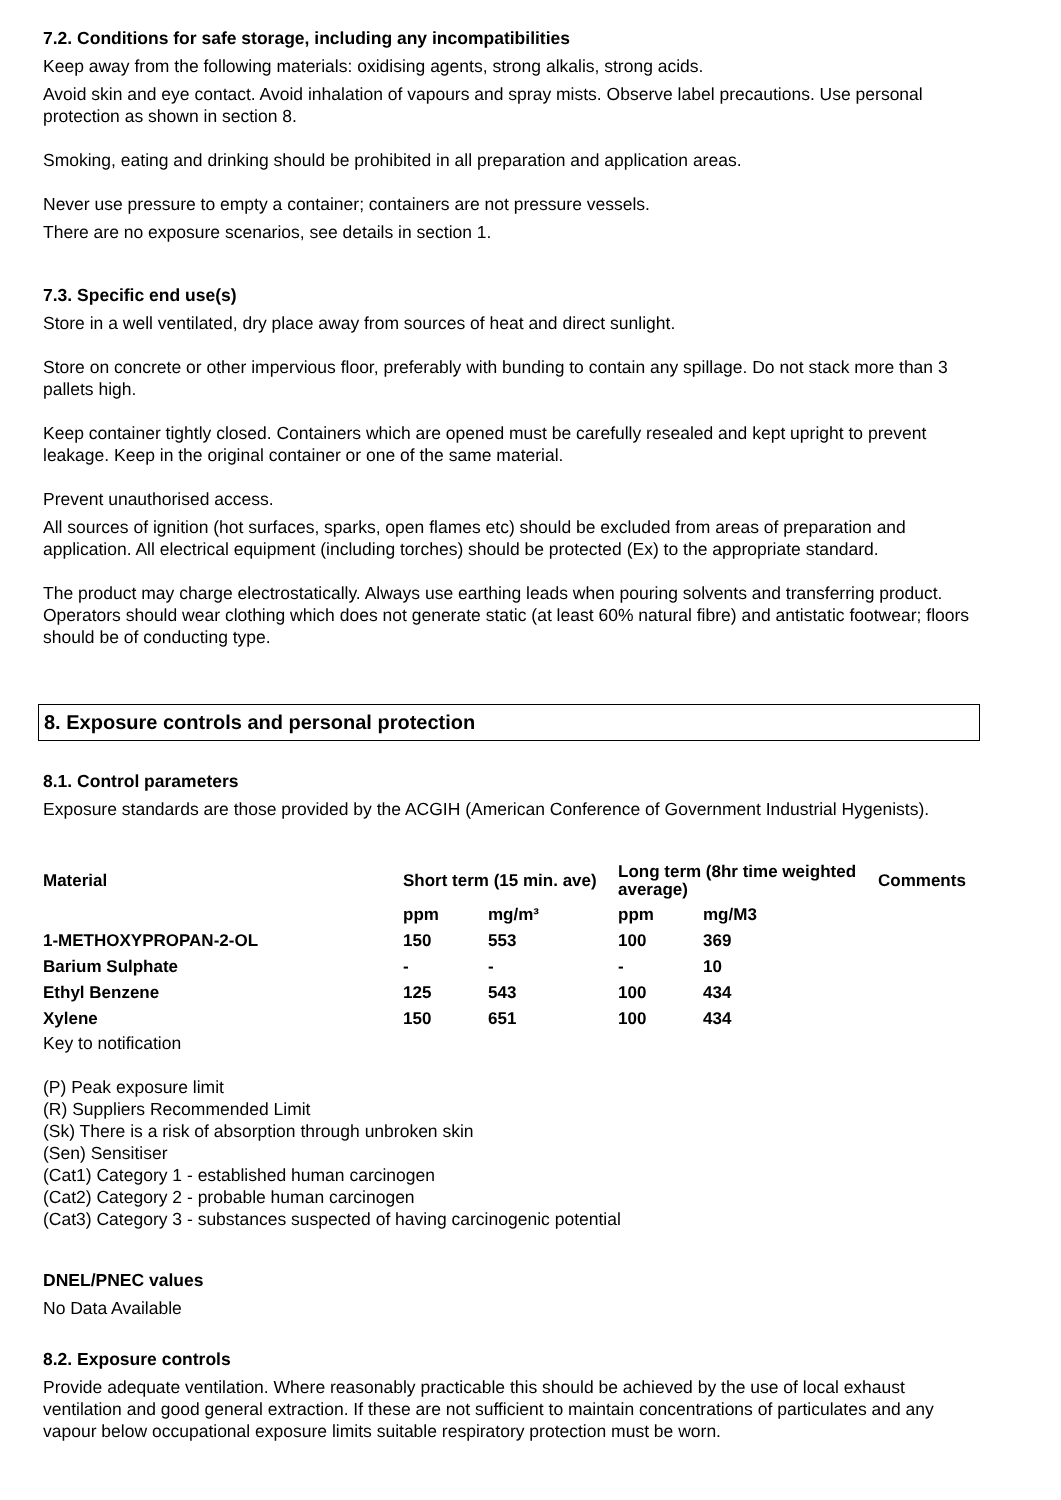7.2. Conditions for safe storage, including any incompatibilities
Keep away from the following materials: oxidising agents, strong alkalis, strong acids.
Avoid skin and eye contact. Avoid inhalation of vapours and spray mists. Observe label precautions. Use personal protection as shown in section 8.
Smoking, eating and drinking should be prohibited in all preparation and application areas.
Never use pressure to empty a container; containers are not pressure vessels.
There are no exposure scenarios, see details in section 1.
7.3. Specific end use(s)
Store in a well ventilated, dry place away from sources of heat and direct sunlight.
Store on concrete or other impervious floor, preferably with bunding to contain any spillage. Do not stack more than 3 pallets high.
Keep container tightly closed. Containers which are opened must be carefully resealed and kept upright to prevent leakage. Keep in the original container or one of the same material.
Prevent unauthorised access.
All sources of ignition (hot surfaces, sparks, open flames etc) should be excluded from areas of preparation and application. All electrical equipment (including torches) should be protected (Ex) to the appropriate standard.
The product may charge electrostatically. Always use earthing leads when pouring solvents and transferring product. Operators should wear clothing which does not generate static (at least 60% natural fibre) and antistatic footwear; floors should be of conducting type.
8. Exposure controls and personal protection
8.1. Control parameters
Exposure standards are those provided by the ACGIH (American Conference of Government Industrial Hygenists).
| Material | Short term (15 min. ave) | | Long term (8hr time weighted average) | | Comments |
| --- | --- | --- | --- | --- | --- |
| | ppm | mg/m³ | ppm | mg/M3 | |
| 1-METHOXYPROPAN-2-OL | 150 | 553 | 100 | 369 | |
| Barium Sulphate | - | - | - | 10 | |
| Ethyl Benzene | 125 | 543 | 100 | 434 | |
| Xylene | 150 | 651 | 100 | 434 | |
Key to notification
(P) Peak exposure limit
(R) Suppliers Recommended Limit
(Sk) There is a risk of absorption through unbroken skin
(Sen) Sensitiser
(Cat1) Category 1 - established human carcinogen
(Cat2) Category 2 - probable human carcinogen
(Cat3) Category 3 - substances suspected of having carcinogenic potential
DNEL/PNEC values
No Data Available
8.2. Exposure controls
Provide adequate ventilation. Where reasonably practicable this should be achieved by the use of local exhaust ventilation and good general extraction. If these are not sufficient to maintain concentrations of particulates and any vapour below occupational exposure limits suitable respiratory protection must be worn.